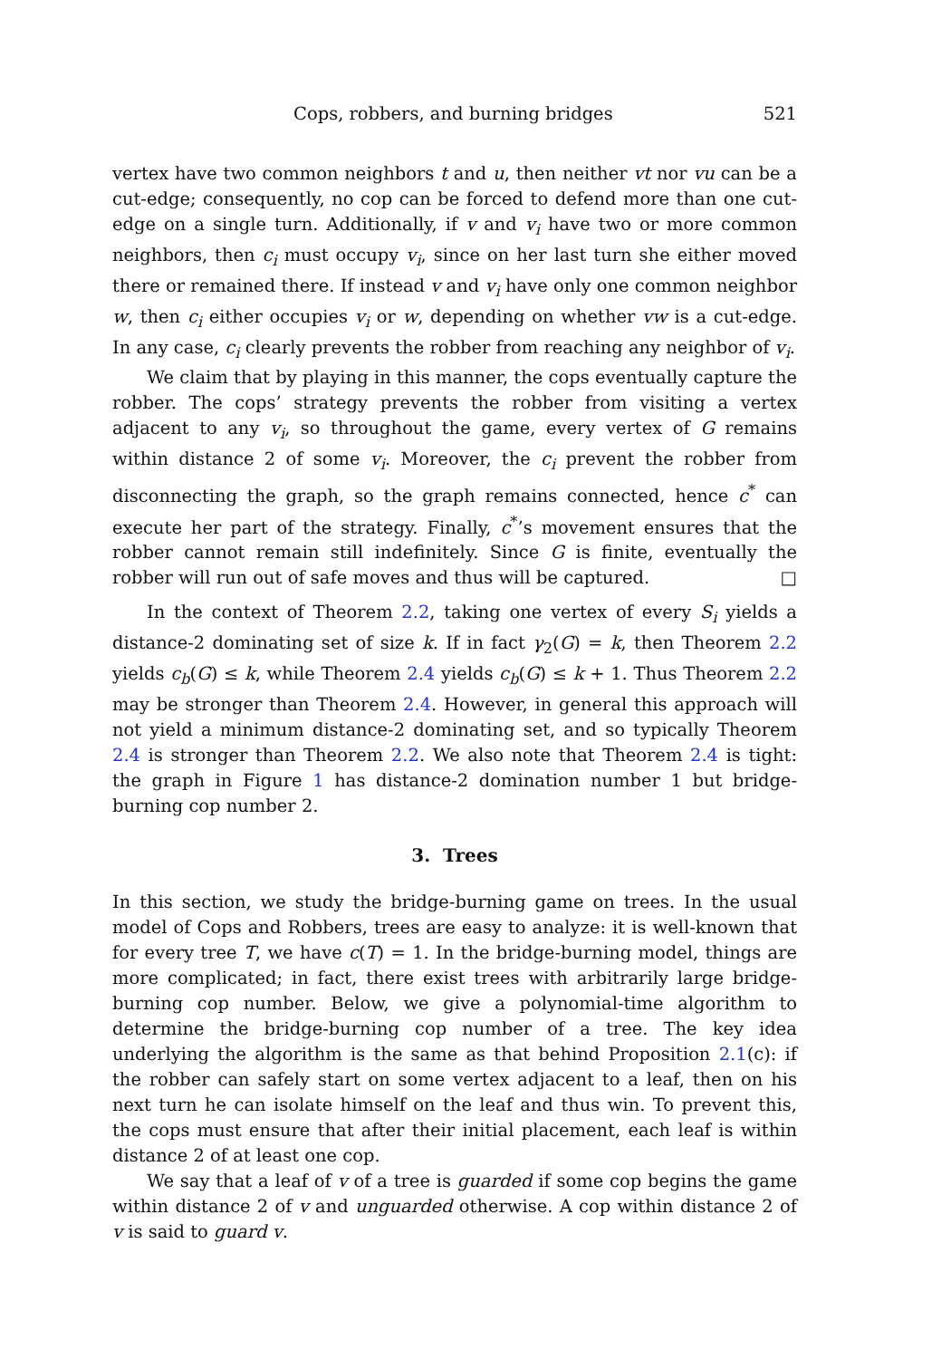Cops, robbers, and burning bridges 521
vertex have two common neighbors t and u, then neither vt nor vu can be a cut-edge; consequently, no cop can be forced to defend more than one cut-edge on a single turn. Additionally, if v and v<sub>i</sub> have two or more common neighbors, then c<sub>i</sub> must occupy v<sub>i</sub>, since on her last turn she either moved there or remained there. If instead v and v<sub>i</sub> have only one common neighbor w, then c<sub>i</sub> either occupies v<sub>i</sub> or w, depending on whether vw is a cut-edge. In any case, c<sub>i</sub> clearly prevents the robber from reaching any neighbor of v<sub>i</sub>.
We claim that by playing in this manner, the cops eventually capture the robber. The cops’ strategy prevents the robber from visiting a vertex adjacent to any v<sub>i</sub>, so throughout the game, every vertex of G remains within distance 2 of some v<sub>i</sub>. Moreover, the c<sub>i</sub> prevent the robber from disconnecting the graph, so the graph remains connected, hence c<sup>*</sup> can execute her part of the strategy. Finally, c<sup>*</sup>’s movement ensures that the robber cannot remain still indefinitely. Since G is finite, eventually the robber will run out of safe moves and thus will be captured. □
In the context of Theorem 2.2, taking one vertex of every S<sub>i</sub> yields a distance-2 dominating set of size k. If in fact γ<sub>2</sub>(G) = k, then Theorem 2.2 yields c<sub>b</sub>(G) ≤ k, while Theorem 2.4 yields c<sub>b</sub>(G) ≤ k + 1. Thus Theorem 2.2 may be stronger than Theorem 2.4. However, in general this approach will not yield a minimum distance-2 dominating set, and so typically Theorem 2.4 is stronger than Theorem 2.2. We also note that Theorem 2.4 is tight: the graph in Figure 1 has distance-2 domination number 1 but bridge-burning cop number 2.
3. Trees
In this section, we study the bridge-burning game on trees. In the usual model of Cops and Robbers, trees are easy to analyze: it is well-known that for every tree T, we have c(T) = 1. In the bridge-burning model, things are more complicated; in fact, there exist trees with arbitrarily large bridge-burning cop number. Below, we give a polynomial-time algorithm to determine the bridge-burning cop number of a tree. The key idea underlying the algorithm is the same as that behind Proposition 2.1(c): if the robber can safely start on some vertex adjacent to a leaf, then on his next turn he can isolate himself on the leaf and thus win. To prevent this, the cops must ensure that after their initial placement, each leaf is within distance 2 of at least one cop.
We say that a leaf of v of a tree is guarded if some cop begins the game within distance 2 of v and unguarded otherwise. A cop within distance 2 of v is said to guard v.